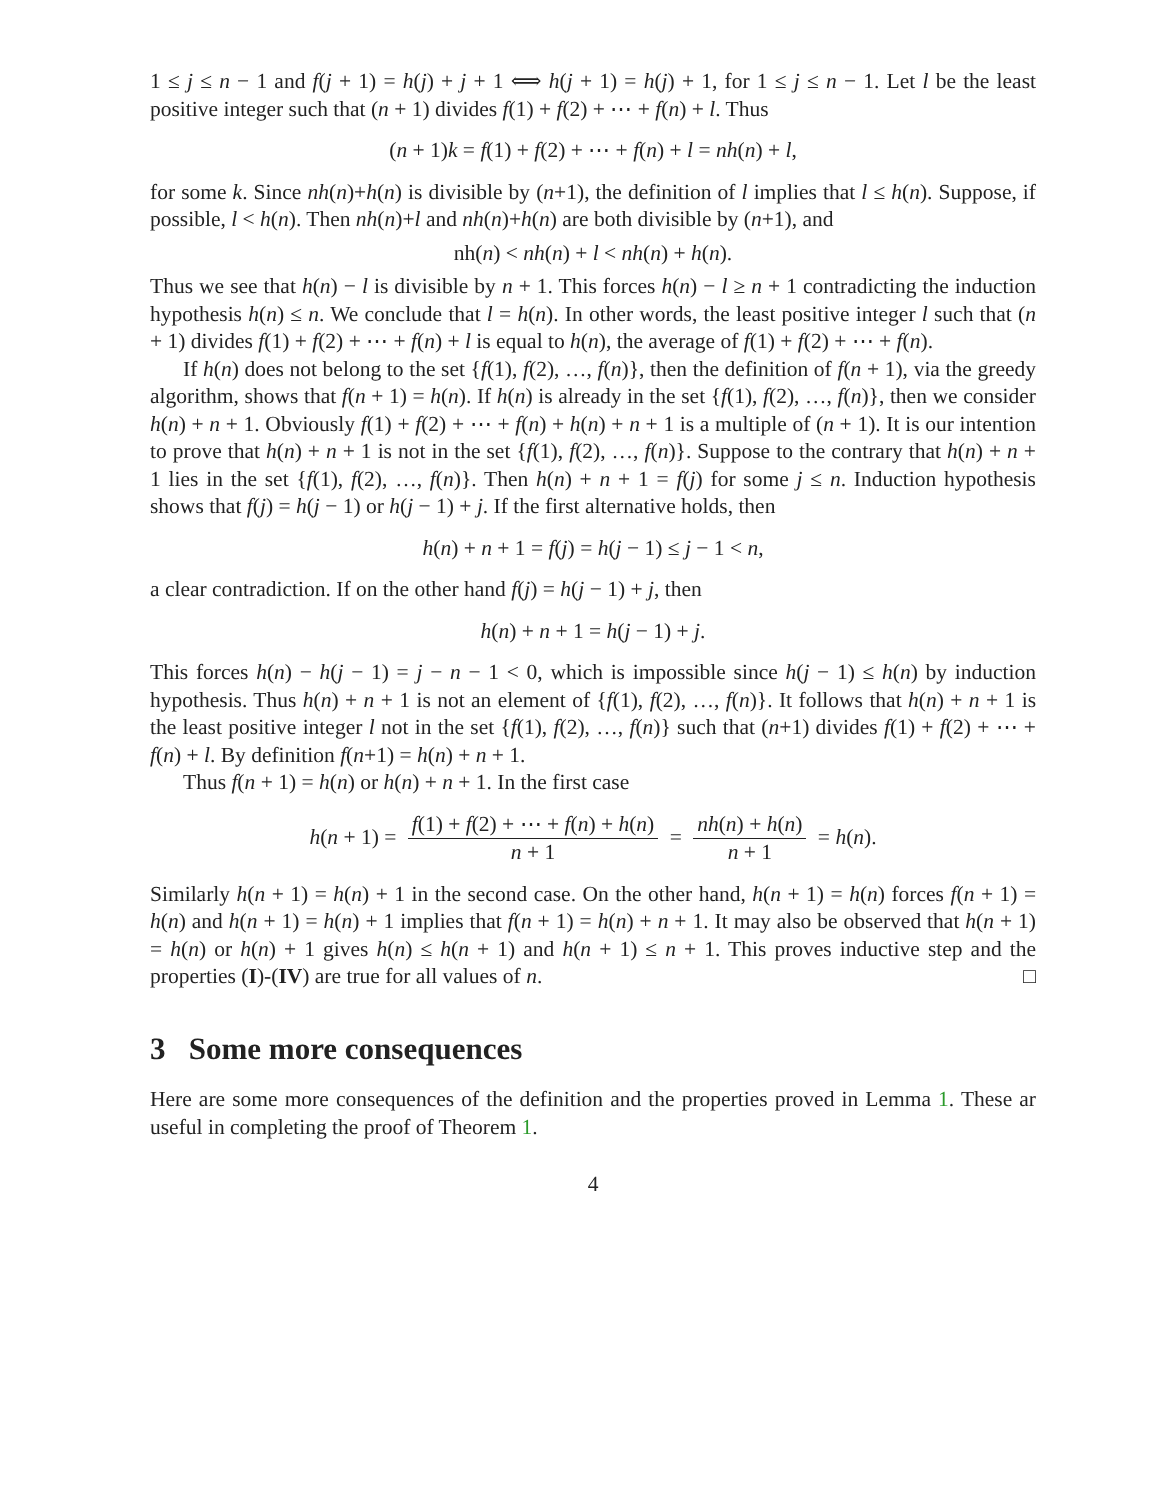1 ≤ j ≤ n − 1 and f(j + 1) = h(j) + j + 1 ⟺ h(j + 1) = h(j) + 1, for 1 ≤ j ≤ n − 1. Let l be the least positive integer such that (n + 1) divides f(1) + f(2) + ⋯ + f(n) + l. Thus
(n + 1)k = f(1) + f(2) + ⋯ + f(n) + l = nh(n) + l,
for some k. Since nh(n)+h(n) is divisible by (n+1), the definition of l implies that l ≤ h(n). Suppose, if possible, l < h(n). Then nh(n)+l and nh(n)+h(n) are both divisible by (n+1), and
nh(n) < nh(n) + l < nh(n) + h(n).
Thus we see that h(n) − l is divisible by n + 1. This forces h(n) − l ≥ n + 1 contradicting the induction hypothesis h(n) ≤ n. We conclude that l = h(n). In other words, the least positive integer l such that (n + 1) divides f(1) + f(2) + ⋯ + f(n) + l is equal to h(n), the average of f(1) + f(2) + ⋯ + f(n).
If h(n) does not belong to the set {f(1), f(2), …, f(n)}, then the definition of f(n + 1), via the greedy algorithm, shows that f(n + 1) = h(n). If h(n) is already in the set {f(1), f(2), …, f(n)}, then we consider h(n) + n + 1. Obviously f(1) + f(2) + ⋯ + f(n) + h(n) + n + 1 is a multiple of (n + 1). It is our intention to prove that h(n) + n + 1 is not in the set {f(1), f(2), …, f(n)}. Suppose to the contrary that h(n) + n + 1 lies in the set {f(1), f(2), …, f(n)}. Then h(n) + n + 1 = f(j) for some j ≤ n. Induction hypothesis shows that f(j) = h(j − 1) or h(j − 1) + j. If the first alternative holds, then
h(n) + n + 1 = f(j) = h(j − 1) ≤ j − 1 < n,
a clear contradiction. If on the other hand f(j) = h(j − 1) + j, then
h(n) + n + 1 = h(j − 1) + j.
This forces h(n) − h(j − 1) = j − n − 1 < 0, which is impossible since h(j − 1) ≤ h(n) by induction hypothesis. Thus h(n) + n + 1 is not an element of {f(1), f(2), …, f(n)}. It follows that h(n) + n + 1 is the least positive integer l not in the set {f(1), f(2), …, f(n)} such that (n+1) divides f(1) + f(2) + ⋯ + f(n) + l. By definition f(n+1) = h(n) + n + 1.
Thus f(n + 1) = h(n) or h(n) + n + 1. In the first case
h(n + 1) = f(1) + f(2) + ⋯ + f(n) + h(n) n + 1 = nh(n) + h(n) n + 1 = h(n).
Similarly h(n + 1) = h(n) + 1 in the second case. On the other hand, h(n + 1) = h(n) forces f(n + 1) = h(n) and h(n + 1) = h(n) + 1 implies that f(n + 1) = h(n) + n + 1. It may also be observed that h(n + 1) = h(n) or h(n) + 1 gives h(n) ≤ h(n + 1) and h(n + 1) ≤ n + 1. This proves inductive step and the properties (I)-(IV) are true for all values of n. □
3 Some more consequences
Here are some more consequences of the definition and the properties proved in Lemma 1. These ar useful in completing the proof of Theorem 1.
4